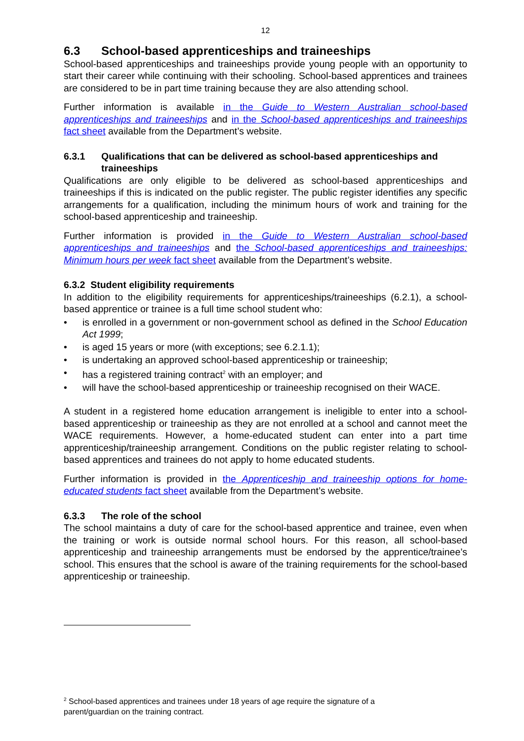12
6.3 School-based apprenticeships and traineeships
School-based apprenticeships and traineeships provide young people with an opportunity to start their career while continuing with their schooling. School-based apprentices and trainees are considered to be in part time training because they are also attending school.
Further information is available in the Guide to Western Australian school-based apprenticeships and traineeships and in the School-based apprenticeships and traineeships fact sheet available from the Department’s website.
6.3.1 Qualifications that can be delivered as school-based apprenticeships and traineeships
Qualifications are only eligible to be delivered as school-based apprenticeships and traineeships if this is indicated on the public register. The public register identifies any specific arrangements for a qualification, including the minimum hours of work and training for the school-based apprenticeship and traineeship.
Further information is provided in the Guide to Western Australian school-based apprenticeships and traineeships and the School-based apprenticeships and traineeships: Minimum hours per week fact sheet available from the Department’s website.
6.3.2 Student eligibility requirements
In addition to the eligibility requirements for apprenticeships/traineeships (6.2.1), a school-based apprentice or trainee is a full time school student who:
• is enrolled in a government or non-government school as defined in the School Education Act 1999;
• is aged 15 years or more (with exceptions; see 6.2.1.1);
• is undertaking an approved school-based apprenticeship or traineeship;
• has a registered training contract<sup>2</sup> with an employer; and
• will have the school-based apprenticeship or traineeship recognised on their WACE.
A student in a registered home education arrangement is ineligible to enter into a school-based apprenticeship or traineeship as they are not enrolled at a school and cannot meet the WACE requirements. However, a home-educated student can enter into a part time apprenticeship/traineeship arrangement. Conditions on the public register relating to school-based apprentices and trainees do not apply to home educated students.
Further information is provided in the Apprenticeship and traineeship options for home-educated students fact sheet available from the Department’s website.
6.3.3 The role of the school
The school maintains a duty of care for the school-based apprentice and trainee, even when the training or work is outside normal school hours. For this reason, all school-based apprenticeship and traineeship arrangements must be endorsed by the apprentice/trainee’s school. This ensures that the school is aware of the training requirements for the school-based apprenticeship or traineeship.
<sup>2</sup> School-based apprentices and trainees under 18 years of age require the signature of a
parent/guardian on the training contract.